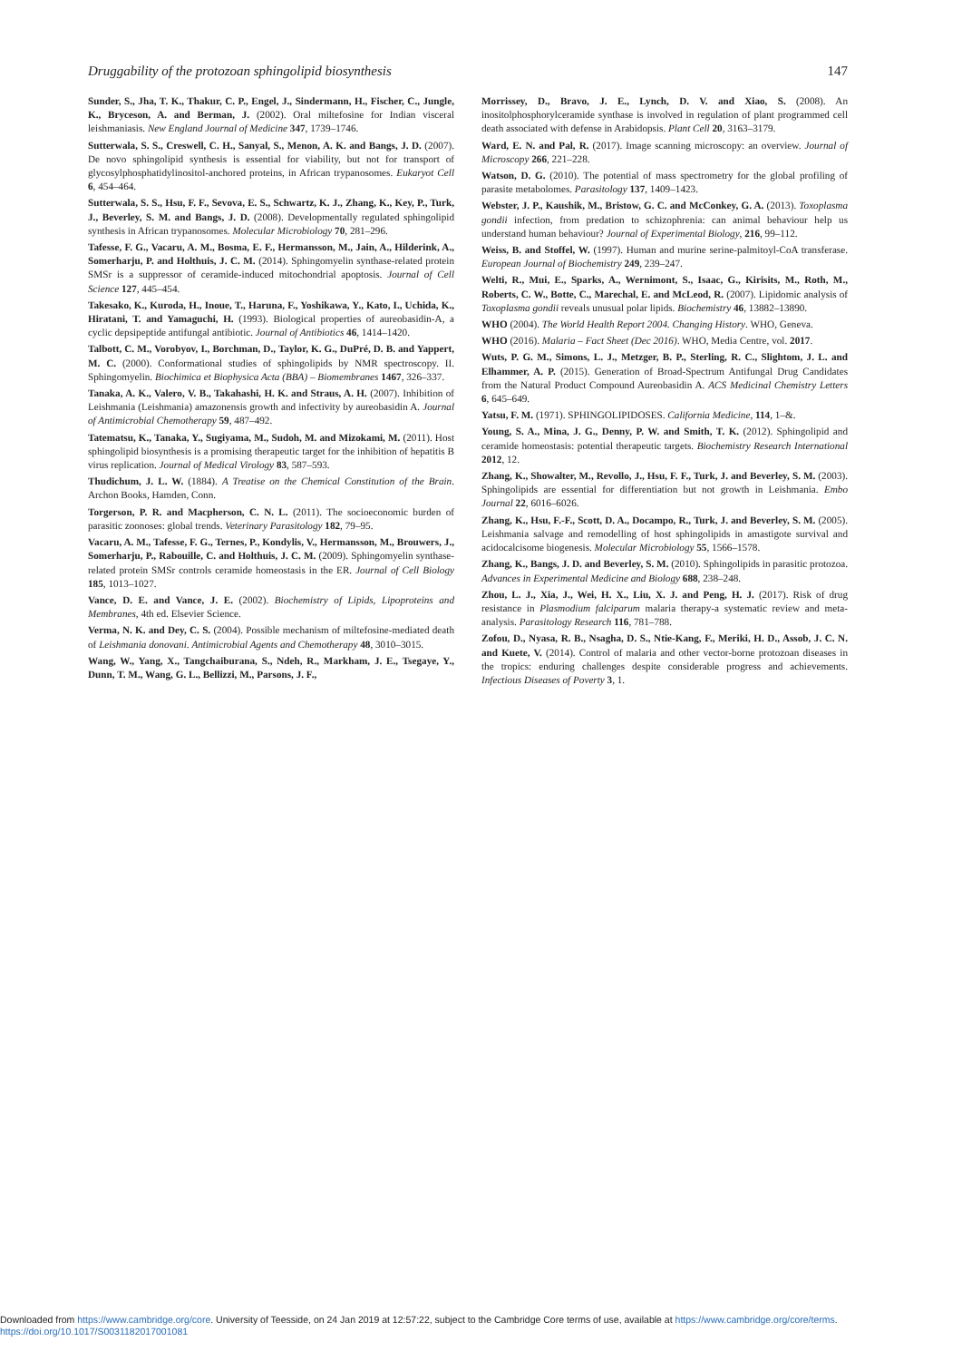Druggability of the protozoan sphingolipid biosynthesis 147
Sunder, S., Jha, T. K., Thakur, C. P., Engel, J., Sindermann, H., Fischer, C., Jungle, K., Bryceson, A. and Berman, J. (2002). Oral miltefosine for Indian visceral leishmaniasis. New England Journal of Medicine 347, 1739–1746.
Sutterwala, S. S., Creswell, C. H., Sanyal, S., Menon, A. K. and Bangs, J. D. (2007). De novo sphingolipid synthesis is essential for viability, but not for transport of glycosylphosphatidylinositol-anchored proteins, in African trypanosomes. Eukaryot Cell 6, 454–464.
Sutterwala, S. S., Hsu, F. F., Sevova, E. S., Schwartz, K. J., Zhang, K., Key, P., Turk, J., Beverley, S. M. and Bangs, J. D. (2008). Developmentally regulated sphingolipid synthesis in African trypanosomes. Molecular Microbiology 70, 281–296.
Tafesse, F. G., Vacaru, A. M., Bosma, E. F., Hermansson, M., Jain, A., Hilderink, A., Somerharju, P. and Holthuis, J. C. M. (2014). Sphingomyelin synthase-related protein SMSr is a suppressor of ceramide-induced mitochondrial apoptosis. Journal of Cell Science 127, 445–454.
Takesako, K., Kuroda, H., Inoue, T., Haruna, F., Yoshikawa, Y., Kato, I., Uchida, K., Hiratani, T. and Yamaguchi, H. (1993). Biological properties of aureobasidin-A, a cyclic depsipeptide antifungal antibiotic. Journal of Antibiotics 46, 1414–1420.
Talbott, C. M., Vorobyov, I., Borchman, D., Taylor, K. G., DuPré, D. B. and Yappert, M. C. (2000). Conformational studies of sphingolipids by NMR spectroscopy. II. Sphingomyelin. Biochimica et Biophysica Acta (BBA) – Biomembranes 1467, 326–337.
Tanaka, A. K., Valero, V. B., Takahashi, H. K. and Straus, A. H. (2007). Inhibition of Leishmania (Leishmania) amazonensis growth and infectivity by aureobasidin A. Journal of Antimicrobial Chemotherapy 59, 487–492.
Tatematsu, K., Tanaka, Y., Sugiyama, M., Sudoh, M. and Mizokami, M. (2011). Host sphingolipid biosynthesis is a promising therapeutic target for the inhibition of hepatitis B virus replication. Journal of Medical Virology 83, 587–593.
Thudichum, J. L. W. (1884). A Treatise on the Chemical Constitution of the Brain. Archon Books, Hamden, Conn.
Torgerson, P. R. and Macpherson, C. N. L. (2011). The socioeconomic burden of parasitic zoonoses: global trends. Veterinary Parasitology 182, 79–95.
Vacaru, A. M., Tafesse, F. G., Ternes, P., Kondylis, V., Hermansson, M., Brouwers, J., Somerharju, P., Rabouille, C. and Holthuis, J. C. M. (2009). Sphingomyelin synthase-related protein SMSr controls ceramide homeostasis in the ER. Journal of Cell Biology 185, 1013–1027.
Vance, D. E. and Vance, J. E. (2002). Biochemistry of Lipids, Lipoproteins and Membranes, 4th ed. Elsevier Science.
Verma, N. K. and Dey, C. S. (2004). Possible mechanism of miltefosine-mediated death of Leishmania donovani. Antimicrobial Agents and Chemotherapy 48, 3010–3015.
Wang, W., Yang, X., Tangchaiburana, S., Ndeh, R., Markham, J. E., Tsegaye, Y., Dunn, T. M., Wang, G. L., Bellizzi, M., Parsons, J. F.,
Morrissey, D., Bravo, J. E., Lynch, D. V. and Xiao, S. (2008). An inositolphosphorylceramide synthase is involved in regulation of plant programmed cell death associated with defense in Arabidopsis. Plant Cell 20, 3163–3179.
Ward, E. N. and Pal, R. (2017). Image scanning microscopy: an overview. Journal of Microscopy 266, 221–228.
Watson, D. G. (2010). The potential of mass spectrometry for the global profiling of parasite metabolomes. Parasitology 137, 1409–1423.
Webster, J. P., Kaushik, M., Bristow, G. C. and McConkey, G. A. (2013). Toxoplasma gondii infection, from predation to schizophrenia: can animal behaviour help us understand human behaviour? Journal of Experimental Biology, 216, 99–112.
Weiss, B. and Stoffel, W. (1997). Human and murine serine-palmitoyl-CoA transferase. European Journal of Biochemistry 249, 239–247.
Welti, R., Mui, E., Sparks, A., Wernimont, S., Isaac, G., Kirisits, M., Roth, M., Roberts, C. W., Botte, C., Marechal, E. and McLeod, R. (2007). Lipidomic analysis of Toxoplasma gondii reveals unusual polar lipids. Biochemistry 46, 13882–13890.
WHO (2004). The World Health Report 2004. Changing History. WHO, Geneva.
WHO (2016). Malaria – Fact Sheet (Dec 2016). WHO, Media Centre, vol. 2017.
Wuts, P. G. M., Simons, L. J., Metzger, B. P., Sterling, R. C., Slightom, J. L. and Elhammer, A. P. (2015). Generation of Broad-Spectrum Antifungal Drug Candidates from the Natural Product Compound Aureobasidin A. ACS Medicinal Chemistry Letters 6, 645–649.
Yatsu, F. M. (1971). SPHINGOLIPIDOSES. California Medicine, 114, 1–&.
Young, S. A., Mina, J. G., Denny, P. W. and Smith, T. K. (2012). Sphingolipid and ceramide homeostasis: potential therapeutic targets. Biochemistry Research International 2012, 12.
Zhang, K., Showalter, M., Revollo, J., Hsu, F. F., Turk, J. and Beverley, S. M. (2003). Sphingolipids are essential for differentiation but not growth in Leishmania. Embo Journal 22, 6016–6026.
Zhang, K., Hsu, F.-F., Scott, D. A., Docampo, R., Turk, J. and Beverley, S. M. (2005). Leishmania salvage and remodelling of host sphingolipids in amastigote survival and acidocalcisome biogenesis. Molecular Microbiology 55, 1566–1578.
Zhang, K., Bangs, J. D. and Beverley, S. M. (2010). Sphingolipids in parasitic protozoa. Advances in Experimental Medicine and Biology 688, 238–248.
Zhou, L. J., Xia, J., Wei, H. X., Liu, X. J. and Peng, H. J. (2017). Risk of drug resistance in Plasmodium falciparum malaria therapy-a systematic review and meta-analysis. Parasitology Research 116, 781–788.
Zofou, D., Nyasa, R. B., Nsagha, D. S., Ntie-Kang, F., Meriki, H. D., Assob, J. C. N. and Kuete, V. (2014). Control of malaria and other vector-borne protozoan diseases in the tropics: enduring challenges despite considerable progress and achievements. Infectious Diseases of Poverty 3, 1.
Downloaded from https://www.cambridge.org/core. University of Teesside, on 24 Jan 2019 at 12:57:22, subject to the Cambridge Core terms of use, available at https://www.cambridge.org/core/terms.
https://doi.org/10.1017/S0031182017001081